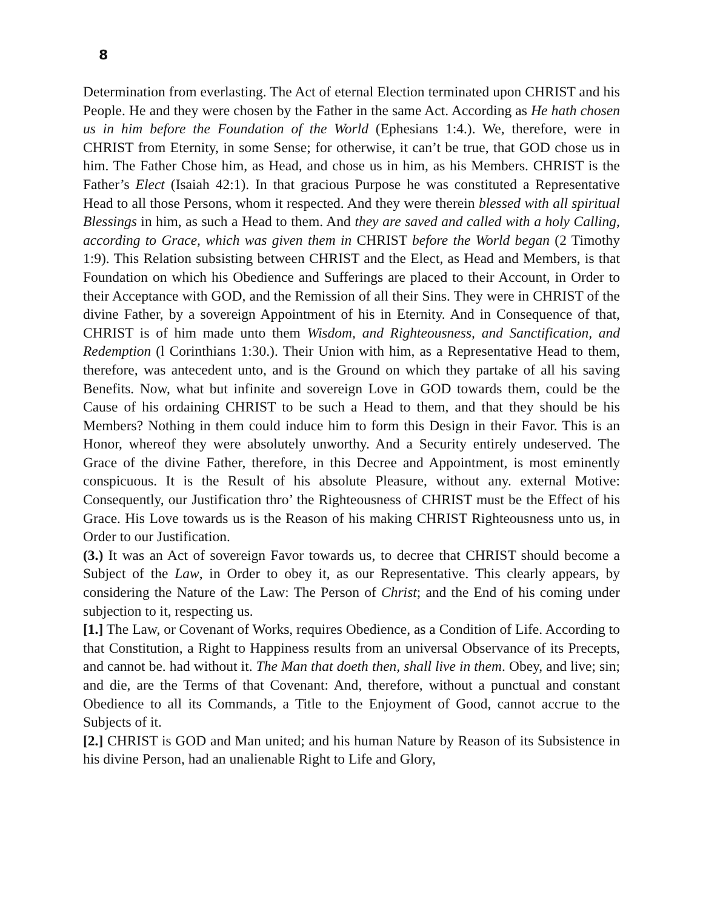8
Determination from everlasting. The Act of eternal Election terminated upon CHRIST and his People. He and they were chosen by the Father in the same Act. According as He hath chosen us in him before the Foundation of the World (Ephesians 1:4.). We, therefore, were in CHRIST from Eternity, in some Sense; for otherwise, it can’t be true, that GOD chose us in him. The Father Chose him, as Head, and chose us in him, as his Members. CHRIST is the Father’s Elect (Isaiah 42:1). In that gracious Purpose he was constituted a Representative Head to all those Persons, whom it respected. And they were therein blessed with all spiritual Blessings in him, as such a Head to them. And they are saved and called with a holy Calling, according to Grace, which was given them in CHRIST before the World began (2 Timothy 1:9). This Relation subsisting between CHRIST and the Elect, as Head and Members, is that Foundation on which his Obedience and Sufferings are placed to their Account, in Order to their Acceptance with GOD, and the Remission of all their Sins. They were in CHRIST of the divine Father, by a sovereign Appointment of his in Eternity. And in Consequence of that, CHRIST is of him made unto them Wisdom, and Righteousness, and Sanctification, and Redemption (l Corinthians 1:30.). Their Union with him, as a Representative Head to them, therefore, was antecedent unto, and is the Ground on which they partake of all his saving Benefits. Now, what but infinite and sovereign Love in GOD towards them, could be the Cause of his ordaining CHRIST to be such a Head to them, and that they should be his Members? Nothing in them could induce him to form this Design in their Favor. This is an Honor, whereof they were absolutely unworthy. And a Security entirely undeserved. The Grace of the divine Father, therefore, in this Decree and Appointment, is most eminently conspicuous. It is the Result of his absolute Pleasure, without any. external Motive: Consequently, our Justification thro’ the Righteousness of CHRIST must be the Effect of his Grace. His Love towards us is the Reason of his making CHRIST Righteousness unto us, in Order to our Justification.
(3.) It was an Act of sovereign Favor towards us, to decree that CHRIST should become a Subject of the Law, in Order to obey it, as our Representative. This clearly appears, by considering the Nature of the Law: The Person of Christ; and the End of his coming under subjection to it, respecting us.
[1.] The Law, or Covenant of Works, requires Obedience, as a Condition of Life. According to that Constitution, a Right to Happiness results from an universal Observance of its Precepts, and cannot be. had without it. The Man that doeth then, shall live in them. Obey, and live; sin; and die, are the Terms of that Covenant: And, therefore, without a punctual and constant Obedience to all its Commands, a Title to the Enjoyment of Good, cannot accrue to the Subjects of it.
[2.] CHRIST is GOD and Man united; and his human Nature by Reason of its Subsistence in his divine Person, had an unalienable Right to Life and Glory,